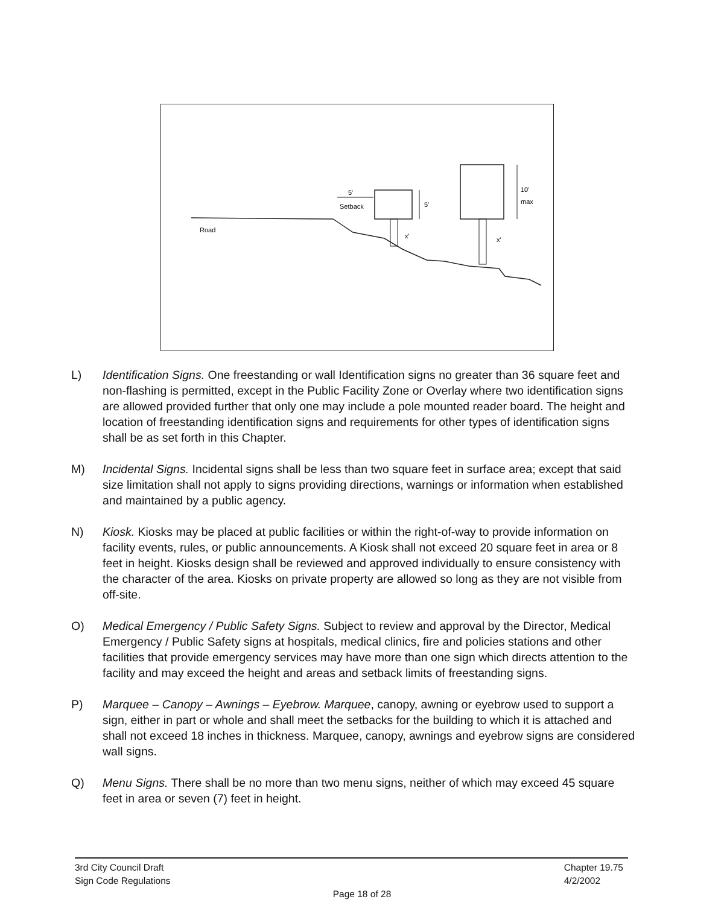Road
5'
Setback
5'
10'
max
x'
x'
L) Identification Signs. One freestanding or wall Identification signs no greater than 36 square feet and non-flashing is permitted, except in the Public Facility Zone or Overlay where two identification signs are allowed provided further that only one may include a pole mounted reader board. The height and location of freestanding identification signs and requirements for other types of identification signs shall be as set forth in this Chapter.
M) Incidental Signs. Incidental signs shall be less than two square feet in surface area; except that said size limitation shall not apply to signs providing directions, warnings or information when established and maintained by a public agency.
N) Kiosk. Kiosks may be placed at public facilities or within the right-of-way to provide information on facility events, rules, or public announcements. A Kiosk shall not exceed 20 square feet in area or 8 feet in height. Kiosks design shall be reviewed and approved individually to ensure consistency with the character of the area. Kiosks on private property are allowed so long as they are not visible from off-site.
O) Medical Emergency / Public Safety Signs. Subject to review and approval by the Director, Medical Emergency / Public Safety signs at hospitals, medical clinics, fire and policies stations and other facilities that provide emergency services may have more than one sign which directs attention to the facility and may exceed the height and areas and setback limits of freestanding signs.
P) Marquee – Canopy – Awnings – Eyebrow. Marquee, canopy, awning or eyebrow used to support a sign, either in part or whole and shall meet the setbacks for the building to which it is attached and shall not exceed 18 inches in thickness. Marquee, canopy, awnings and eyebrow signs are considered wall signs.
Q) Menu Signs. There shall be no more than two menu signs, neither of which may exceed 45 square feet in area or seven (7) feet in height.
3rd City Council Draft
Sign Code Regulations
Chapter 19.75
4/2/2002
Page 18 of 28